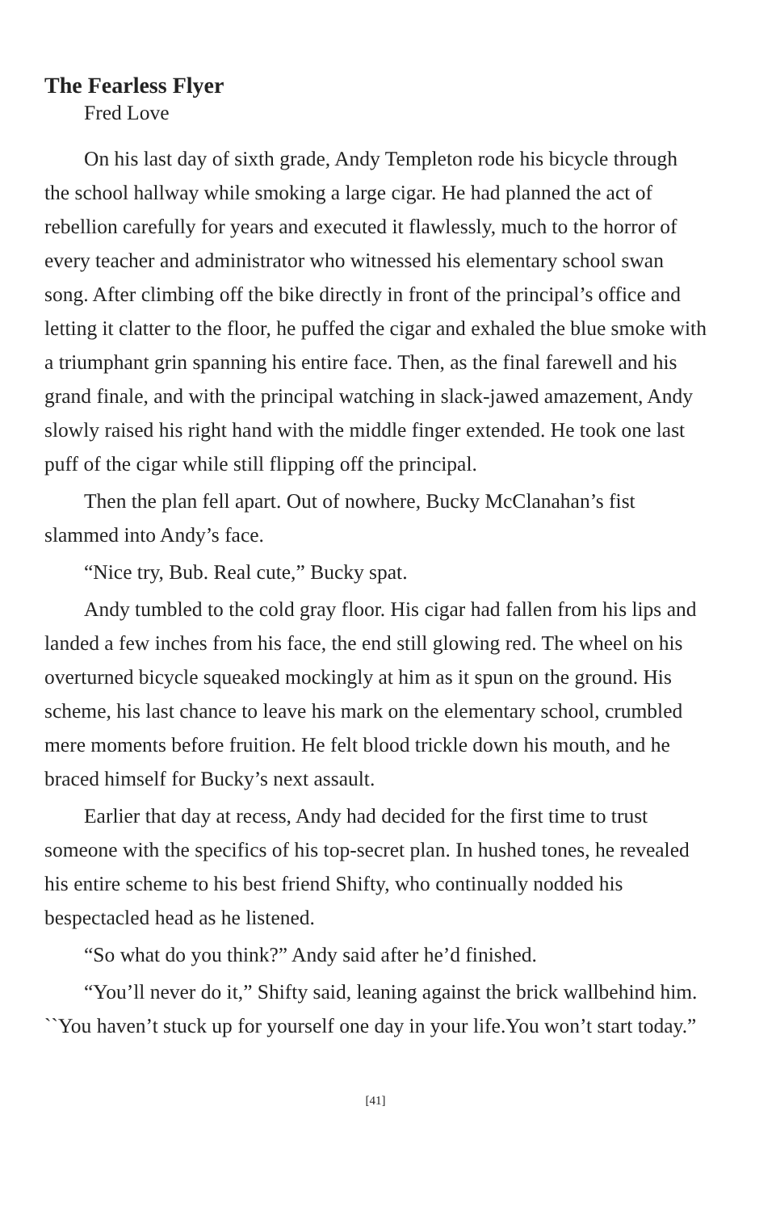The Fearless Flyer
Fred Love
On his last day of sixth grade, Andy Templeton rode his bicycle through the school hallway while smoking a large cigar. He had planned the act of rebellion carefully for years and executed it flawlessly, much to the horror of every teacher and administrator who witnessed his elementary school swan song. After climbing off the bike directly in front of the principal’s office and letting it clatter to the floor, he puffed the cigar and exhaled the blue smoke with a triumphant grin spanning his entire face. Then, as the final farewell and his grand finale, and with the principal watching in slack-jawed amazement, Andy slowly raised his right hand with the middle finger extended. He took one last puff of the cigar while still flipping off the principal.
Then the plan fell apart. Out of nowhere, Bucky McClanahan’s fist slammed into Andy’s face.
“Nice try, Bub. Real cute,” Bucky spat.
Andy tumbled to the cold gray floor. His cigar had fallen from his lips and landed a few inches from his face, the end still glowing red. The wheel on his overturned bicycle squeaked mockingly at him as it spun on the ground. His scheme, his last chance to leave his mark on the elementary school, crumbled mere moments before fruition. He felt blood trickle down his mouth, and he braced himself for Bucky’s next assault.
Earlier that day at recess, Andy had decided for the first time to trust someone with the specifics of his top-secret plan. In hushed tones, he revealed his entire scheme to his best friend Shifty, who continually nodded his bespectacled head as he listened.
“So what do you think?” Andy said after he’d finished.
“You’ll never do it,” Shifty said, leaning against the brick wallbehind him. ``You haven’t stuck up for yourself one day in your life.You won’t start today.”
[41]